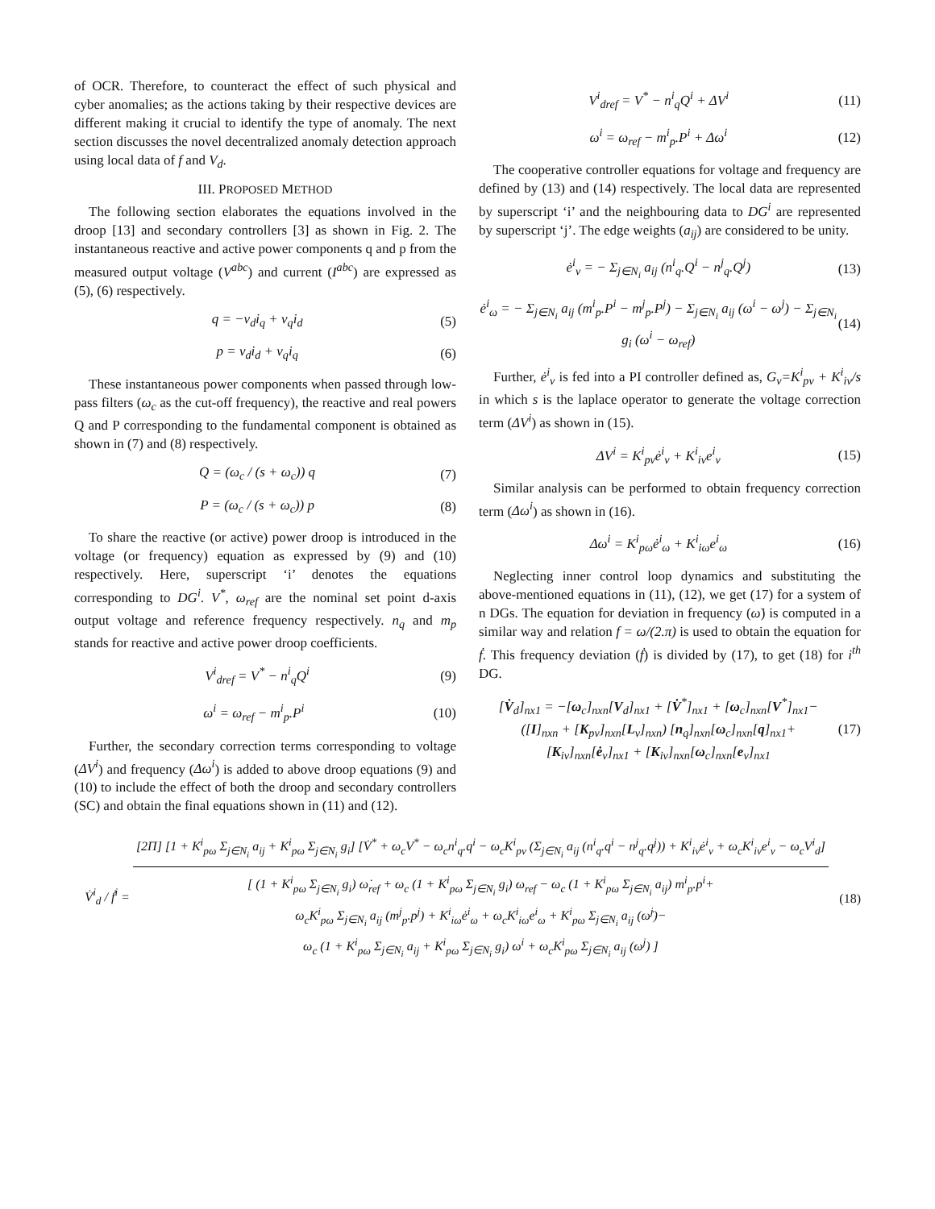of OCR. Therefore, to counteract the effect of such physical and cyber anomalies; as the actions taking by their respective devices are different making it crucial to identify the type of anomaly. The next section discusses the novel decentralized anomaly detection approach using local data of f and V<sub>d</sub>.
III. PROPOSED METHOD
The following section elaborates the equations involved in the droop [13] and secondary controllers [3] as shown in Fig. 2. The instantaneous reactive and active power components q and p from the measured output voltage (V<sup>abc</sup>) and current (I<sup>abc</sup>) are expressed as (5), (6) respectively.
q = −v<sub>d</sub>i<sub>q</sub> + v<sub>q</sub>i<sub>d</sub> (5)
p = v<sub>d</sub>i<sub>d</sub> + v<sub>q</sub>i<sub>q</sub> (6)
These instantaneous power components when passed through low-pass filters (ω<sub>c</sub> as the cut-off frequency), the reactive and real powers Q and P corresponding to the fundamental component is obtained as shown in (7) and (8) respectively.
Q = (ω<sub>c</sub> / (s + ω<sub>c</sub>)) q (7)
P = (ω<sub>c</sub> / (s + ω<sub>c</sub>)) p (8)
To share the reactive (or active) power droop is introduced in the voltage (or frequency) equation as expressed by (9) and (10) respectively. Here, superscript ‘i’ denotes the equations corresponding to DG<sup>i</sup>. V<sup>*</sup>, ω<sub>ref</sub> are the nominal set point d-axis output voltage and reference frequency respectively. n<sub>q</sub> and m<sub>p</sub> stands for reactive and active power droop coefficients.
V<sup>i</sup><sub>dref</sub> = V<sup>*</sup> − n<sup>i</sup><sub>q</sub>Q<sup>i</sup> (9)
ω<sup>i</sup> = ω<sub>ref</sub> − m<sup>i</sup><sub>p</sub>.P<sup>i</sup> (10)
Further, the secondary correction terms corresponding to voltage (ΔV<sup>i</sup>) and frequency (Δω<sup>i</sup>) is added to above droop equations (9) and (10) to include the effect of both the droop and secondary controllers (SC) and obtain the final equations shown in (11) and (12).
V<sup>i</sup><sub>dref</sub> = V<sup>*</sup> − n<sup>i</sup><sub>q</sub>Q<sup>i</sup> + ΔV<sup>i</sup> (11)
ω<sup>i</sup> = ω<sub>ref</sub> − m<sup>i</sup><sub>p</sub>.P<sup>i</sup> + Δω<sup>i</sup> (12)
The cooperative controller equations for voltage and frequency are defined by (13) and (14) respectively. The local data are represented by superscript ‘i’ and the neighbouring data to DG<sup>i</sup> are represented by superscript ‘j’. The edge weights (a<sub>ij</sub>) are considered to be unity.
ė<sup>i</sup><sub>v</sub> = − Σ<sub>j∈N<sub>i</sub></sub> a<sub>ij</sub> (n<sup>i</sup><sub>q</sub>.Q<sup>i</sup> − n<sup>j</sup><sub>q</sub>.Q<sup>j</sup>) (13)
ė<sup>i</sup><sub>ω</sub> = − Σ<sub>j∈N<sub>i</sub></sub> a<sub>ij</sub> (m<sup>i</sup><sub>p</sub>.P<sup>i</sup> − m<sup>j</sup><sub>p</sub>.P<sup>j</sup>) − Σ<sub>j∈N<sub>i</sub></sub> a<sub>ij</sub> (ω<sup>i</sup> − ω<sup>j</sup>) − Σ<sub>j∈N<sub>i</sub></sub> g<sub>i</sub> (ω<sup>i</sup> − ω<sub>ref</sub>) (14)
Further, ė<sup>i</sup><sub>v</sub> is fed into a PI controller defined as, G<sub>v</sub>=K<sup>i</sup><sub>pv</sub> + K<sup>i</sup><sub>iv</sub>/s in which s is the laplace operator to generate the voltage correction term (ΔV<sup>i</sup>) as shown in (15).
ΔV<sup>i</sup> = K<sup>i</sup><sub>pv</sub>ė<sup>i</sup><sub>v</sub> + K<sup>i</sup><sub>iv</sub>e<sup>i</sup><sub>v</sub> (15)
Similar analysis can be performed to obtain frequency correction term (Δω<sup>i</sup>) as shown in (16).
Δω<sup>i</sup> = K<sup>i</sup><sub>pω</sub>ė<sup>i</sup><sub>ω</sub> + K<sup>i</sup><sub>iω</sub>e<sup>i</sup><sub>ω</sub> (16)
Neglecting inner control loop dynamics and substituting the above-mentioned equations in (11), (12), we get (17) for a system of n DGs. The equation for deviation in frequency (ω̇) is computed in a similar way and relation f = ω/(2.π) is used to obtain the equation for ḟ. This frequency deviation (ḟ) is divided by (17), to get (18) for i<sup>th</sup> DG.
[V̇<sub>d</sub>]<sub>nx1</sub> = −[ω<sub>c</sub>]<sub>nxn</sub>[V<sub>d</sub>]<sub>nx1</sub> + [V̇<sup>*</sup>]<sub>nx1</sub> + [ω<sub>c</sub>]<sub>nxn</sub>[V<sup>*</sup>]<sub>nx1</sub>− ([I]<sub>nxn</sub> + [K<sub>pv</sub>]<sub>nxn</sub>[L<sub>v</sub>]<sub>nxn</sub>) [n<sub>q</sub>]<sub>nxn</sub>[ω<sub>c</sub>]<sub>nxn</sub>[q]<sub>nx1</sub>+ [K<sub>iv</sub>]<sub>nxn</sub>[ė<sub>v</sub>]<sub>nx1</sub> + [K<sub>iv</sub>]<sub>nxn</sub>[ω<sub>c</sub>]<sub>nxn</sub>[e<sub>v</sub>]<sub>nx1</sub> (17)
V̇<sup>i</sup><sub>d</sub> / ḟ<sup>i</sup> =
[2Π] [1 + K<sup>i</sup><sub>pω</sub> Σ<sub>j∈N<sub>i</sub></sub> a<sub>ij</sub> + K<sup>i</sup><sub>pω</sub> Σ<sub>j∈N<sub>i</sub></sub> g<sub>i</sub>] [V̇<sup>*</sup> + ω<sub>c</sub>V<sup>*</sup> − ω<sub>c</sub>n<sup>i</sup><sub>q</sub>.q<sup>i</sup> − ω<sub>c</sub>K<sup>i</sup><sub>pv</sub> (Σ<sub>j∈N<sub>i</sub></sub> a<sub>ij</sub> (n<sup>i</sup><sub>q</sub>.q<sup>i</sup> − n<sup>j</sup><sub>q</sub>.q<sup>j</sup>)) + K<sup>i</sup><sub>iv</sub>ė<sup>i</sup><sub>v</sub> + ω<sub>c</sub>K<sup>i</sup><sub>iv</sub>e<sup>i</sup><sub>v</sub> − ω<sub>c</sub>V<sup>i</sup><sub>d</sub>]
[ (1 + K<sup>i</sup><sub>pω</sub> Σ<sub>j∈N<sub>i</sub></sub> g<sub>i</sub>) ω̇<sub>ref</sub> + ω<sub>c</sub> (1 + K<sup>i</sup><sub>pω</sub> Σ<sub>j∈N<sub>i</sub></sub> g<sub>i</sub>) ω<sub>ref</sub> − ω<sub>c</sub> (1 + K<sup>i</sup><sub>pω</sub> Σ<sub>j∈N<sub>i</sub></sub> a<sub>ij</sub>) m<sup>i</sup><sub>p</sub>.p<sup>i</sup>+
ω<sub>c</sub>K<sup>i</sup><sub>pω</sub> Σ<sub>j∈N<sub>i</sub></sub> a<sub>ij</sub> (m<sup>j</sup><sub>p</sub>.p<sup>j</sup>) + K<sup>i</sup><sub>iω</sub>ė<sup>i</sup><sub>ω</sub> + ω<sub>c</sub>K<sup>i</sup><sub>iω</sub>e<sup>i</sup><sub>ω</sub> + K<sup>i</sup><sub>pω</sub> Σ<sub>j∈N<sub>i</sub></sub> a<sub>ij</sub> (ω̇<sup>j</sup>)−
ω<sub>c</sub> (1 + K<sup>i</sup><sub>pω</sub> Σ<sub>j∈N<sub>i</sub></sub> a<sub>ij</sub> + K<sup>i</sup><sub>pω</sub> Σ<sub>j∈N<sub>i</sub></sub> g<sub>i</sub>) ω<sup>i</sup> + ω<sub>c</sub>K<sup>i</sup><sub>pω</sub> Σ<sub>j∈N<sub>i</sub></sub> a<sub>ij</sub> (ω<sup>j</sup>) ]
(18)